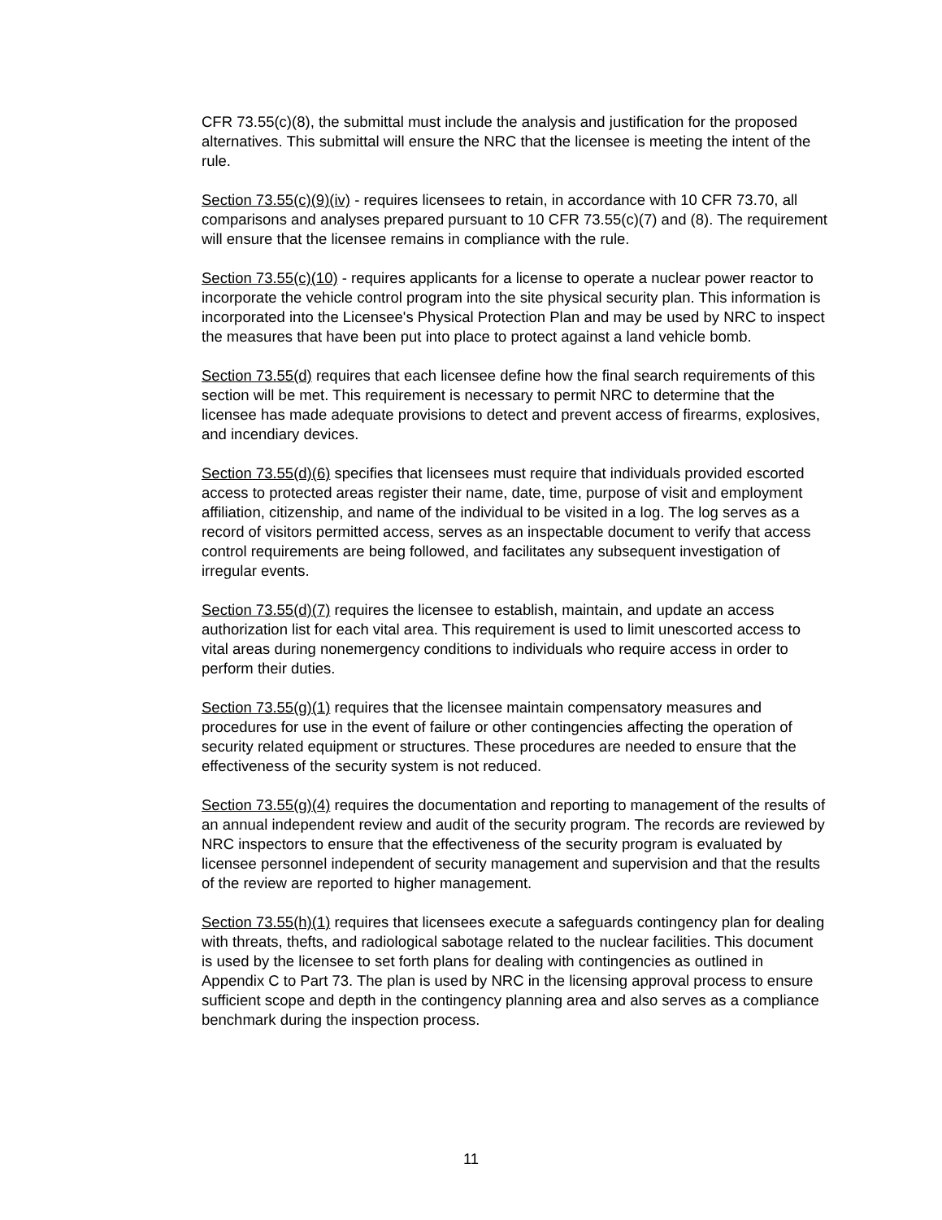CFR 73.55(c)(8), the submittal must include the analysis and justification for the proposed alternatives. This submittal will ensure the NRC that the licensee is meeting the intent of the rule.
Section 73.55(c)(9)(iv) - requires licensees to retain, in accordance with 10 CFR 73.70, all comparisons and analyses prepared pursuant to 10 CFR 73.55(c)(7) and (8). The requirement will ensure that the licensee remains in compliance with the rule.
Section 73.55(c)(10) - requires applicants for a license to operate a nuclear power reactor to incorporate the vehicle control program into the site physical security plan. This information is incorporated into the Licensee's Physical Protection Plan and may be used by NRC to inspect the measures that have been put into place to protect against a land vehicle bomb.
Section 73.55(d) requires that each licensee define how the final search requirements of this section will be met. This requirement is necessary to permit NRC to determine that the licensee has made adequate provisions to detect and prevent access of firearms, explosives, and incendiary devices.
Section 73.55(d)(6) specifies that licensees must require that individuals provided escorted access to protected areas register their name, date, time, purpose of visit and employment affiliation, citizenship, and name of the individual to be visited in a log. The log serves as a record of visitors permitted access, serves as an inspectable document to verify that access control requirements are being followed, and facilitates any subsequent investigation of irregular events.
Section 73.55(d)(7) requires the licensee to establish, maintain, and update an access authorization list for each vital area. This requirement is used to limit unescorted access to vital areas during nonemergency conditions to individuals who require access in order to perform their duties.
Section 73.55(g)(1) requires that the licensee maintain compensatory measures and procedures for use in the event of failure or other contingencies affecting the operation of security related equipment or structures. These procedures are needed to ensure that the effectiveness of the security system is not reduced.
Section 73.55(g)(4) requires the documentation and reporting to management of the results of an annual independent review and audit of the security program. The records are reviewed by NRC inspectors to ensure that the effectiveness of the security program is evaluated by licensee personnel independent of security management and supervision and that the results of the review are reported to higher management.
Section 73.55(h)(1) requires that licensees execute a safeguards contingency plan for dealing with threats, thefts, and radiological sabotage related to the nuclear facilities. This document is used by the licensee to set forth plans for dealing with contingencies as outlined in Appendix C to Part 73. The plan is used by NRC in the licensing approval process to ensure sufficient scope and depth in the contingency planning area and also serves as a compliance benchmark during the inspection process.
11